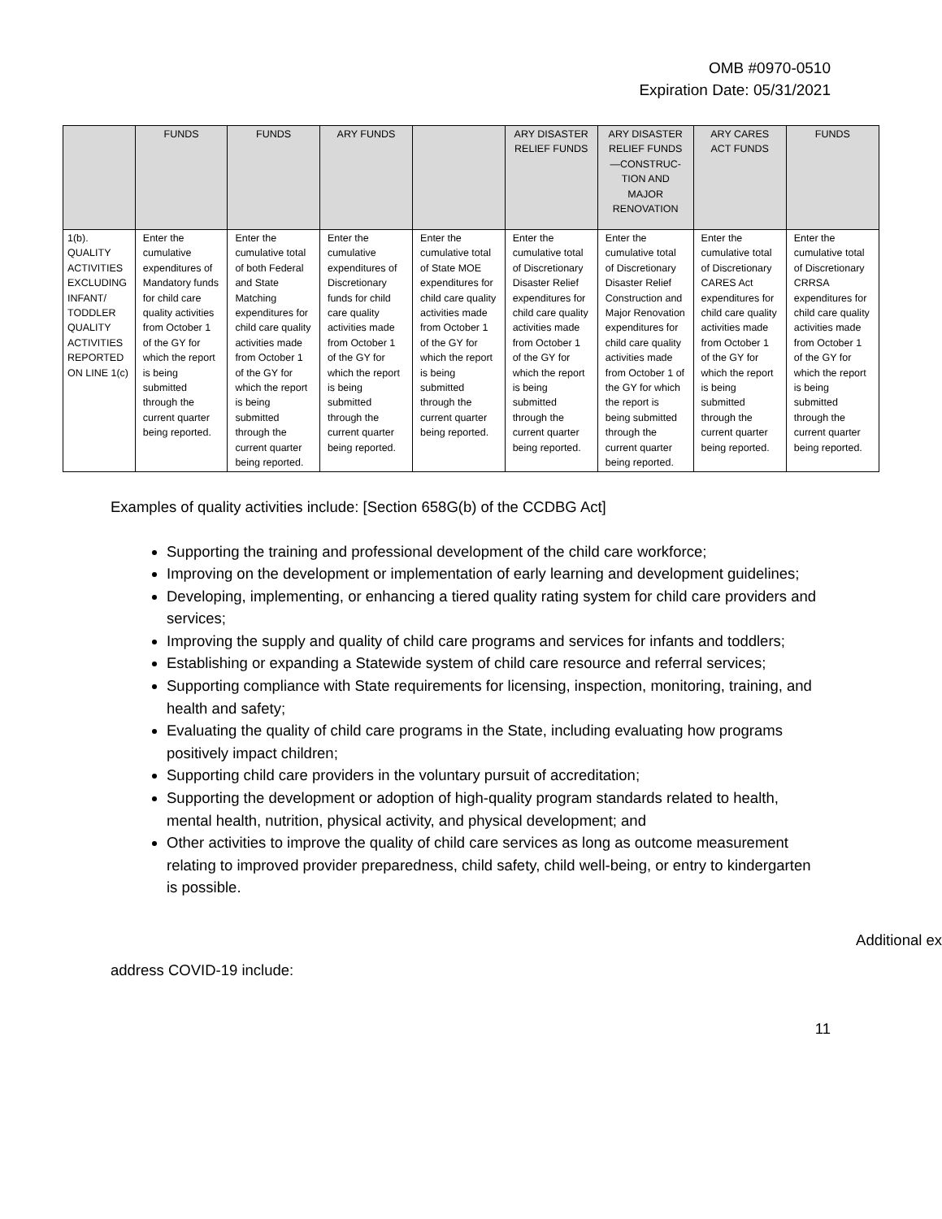OMB #0970-0510
Expiration Date: 05/31/2021
| | FUNDS | FUNDS | ARY FUNDS | | ARY DISASTER RELIEF FUNDS | ARY DISASTER RELIEF FUNDS —CONSTRUC-TION AND MAJOR RENOVATION | ARY CARES ACT FUNDS | FUNDS |
| --- | --- | --- | --- | --- | --- | --- | --- | --- |
| 1(b). QUALITY ACTIVITIES EXCLUDING INFANT/ TODDLER QUALITY ACTIVITIES REPORTED ON LINE 1(c) | Enter the cumulative expenditures of Mandatory funds for child care quality activities from October 1 of the GY for which the report is being submitted through the current quarter being reported. | Enter the cumulative total of both Federal and State Matching expenditures for child care quality activities made from October 1 of the GY for which the report is being submitted through the current quarter being reported. | Enter the cumulative expenditures of Discretionary funds for child care quality activities made from October 1 of the GY for which the report is being submitted through the current quarter being reported. | Enter the cumulative total of State MOE expenditures for child care quality activities made from October 1 of the GY for which the report is being submitted through the current quarter being reported. | Enter the cumulative total of Discretionary Disaster Relief expenditures for child care quality activities made from October 1 of the GY for which the report is being submitted through the current quarter being reported. | Enter the cumulative total of Discretionary Disaster Relief Construction and Major Renovation expenditures for child care quality activities made from October 1 of the GY for which the report is being submitted through the current quarter being reported. | Enter the cumulative total of Discretionary CARES Act expenditures for child care quality activities made from October 1 of the GY for which the report is being submitted through the current quarter being reported. | Enter the cumulative total of Discretionary CRRSA expenditures for child care quality activities made from October 1 of the GY for which the report is being submitted through the current quarter being reported. |
Examples of quality activities include: [Section 658G(b) of the CCDBG Act]
Supporting the training and professional development of the child care workforce;
Improving on the development or implementation of early learning and development guidelines;
Developing, implementing, or enhancing a tiered quality rating system for child care providers and services;
Improving the supply and quality of child care programs and services for infants and toddlers;
Establishing or expanding a Statewide system of child care resource and referral services;
Supporting compliance with State requirements for licensing, inspection, monitoring, training, and health and safety;
Evaluating the quality of child care programs in the State, including evaluating how programs positively impact children;
Supporting child care providers in the voluntary pursuit of accreditation;
Supporting the development or adoption of high-quality program standards related to health, mental health, nutrition, physical activity, and physical development; and
Other activities to improve the quality of child care services as long as outcome measurement relating to improved provider preparedness, child safety, child well-being, or entry to kindergarten is possible.
Additional ex
address COVID-19 include:
11